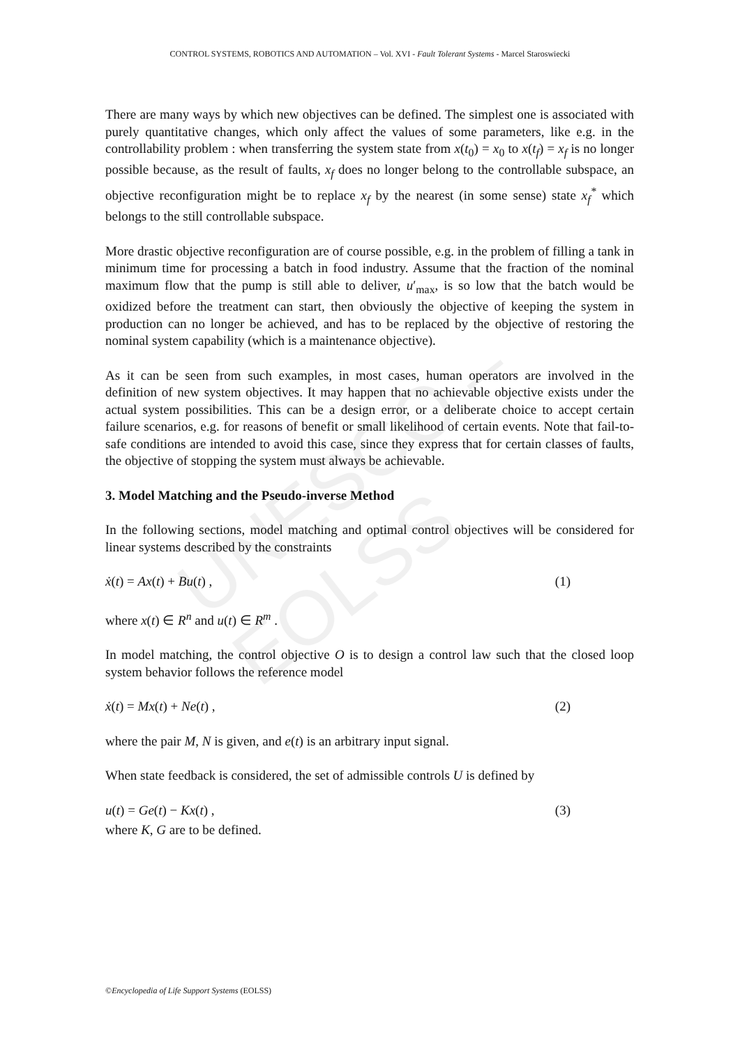UNESCO – EOLSS
CONTROL SYSTEMS, ROBOTICS AND AUTOMATION – Vol. XVI - Fault Tolerant Systems - Marcel Staroswiecki
There are many ways by which new objectives can be defined. The simplest one is associated with purely quantitative changes, which only affect the values of some parameters, like e.g. in the controllability problem : when transferring the system state from x(t<sub>0</sub>) = x<sub>0</sub> to x(t<sub>f</sub>) = x<sub>f</sub> is no longer possible because, as the result of faults, x<sub>f</sub> does no longer belong to the controllable subspace, an objective reconfiguration might be to replace x<sub>f</sub> by the nearest (in some sense) state x<sub>f</sub><sup>*</sup> which belongs to the still controllable subspace.
More drastic objective reconfiguration are of course possible, e.g. in the problem of filling a tank in minimum time for processing a batch in food industry. Assume that the fraction of the nominal maximum flow that the pump is still able to deliver, u′<sub>max</sub>, is so low that the batch would be oxidized before the treatment can start, then obviously the objective of keeping the system in production can no longer be achieved, and has to be replaced by the objective of restoring the nominal system capability (which is a maintenance objective).
As it can be seen from such examples, in most cases, human operators are involved in the definition of new system objectives. It may happen that no achievable objective exists under the actual system possibilities. This can be a design error, or a deliberate choice to accept certain failure scenarios, e.g. for reasons of benefit or small likelihood of certain events. Note that fail-to-safe conditions are intended to avoid this case, since they express that for certain classes of faults, the objective of stopping the system must always be achievable.
3. Model Matching and the Pseudo-inverse Method
In the following sections, model matching and optimal control objectives will be considered for linear systems described by the constraints
ẋ(t) = Ax(t) + Bu(t) , (1)
where x(t) ∈ R<sup>n</sup> and u(t) ∈ R<sup>m</sup> .
In model matching, the control objective O is to design a control law such that the closed loop system behavior follows the reference model
ẋ(t) = Mx(t) + Ne(t) , (2)
where the pair M, N is given, and e(t) is an arbitrary input signal.
When state feedback is considered, the set of admissible controls U is defined by
u(t) = Ge(t) − Kx(t) , (3)
where K, G are to be defined.
©Encyclopedia of Life Support Systems (EOLSS)